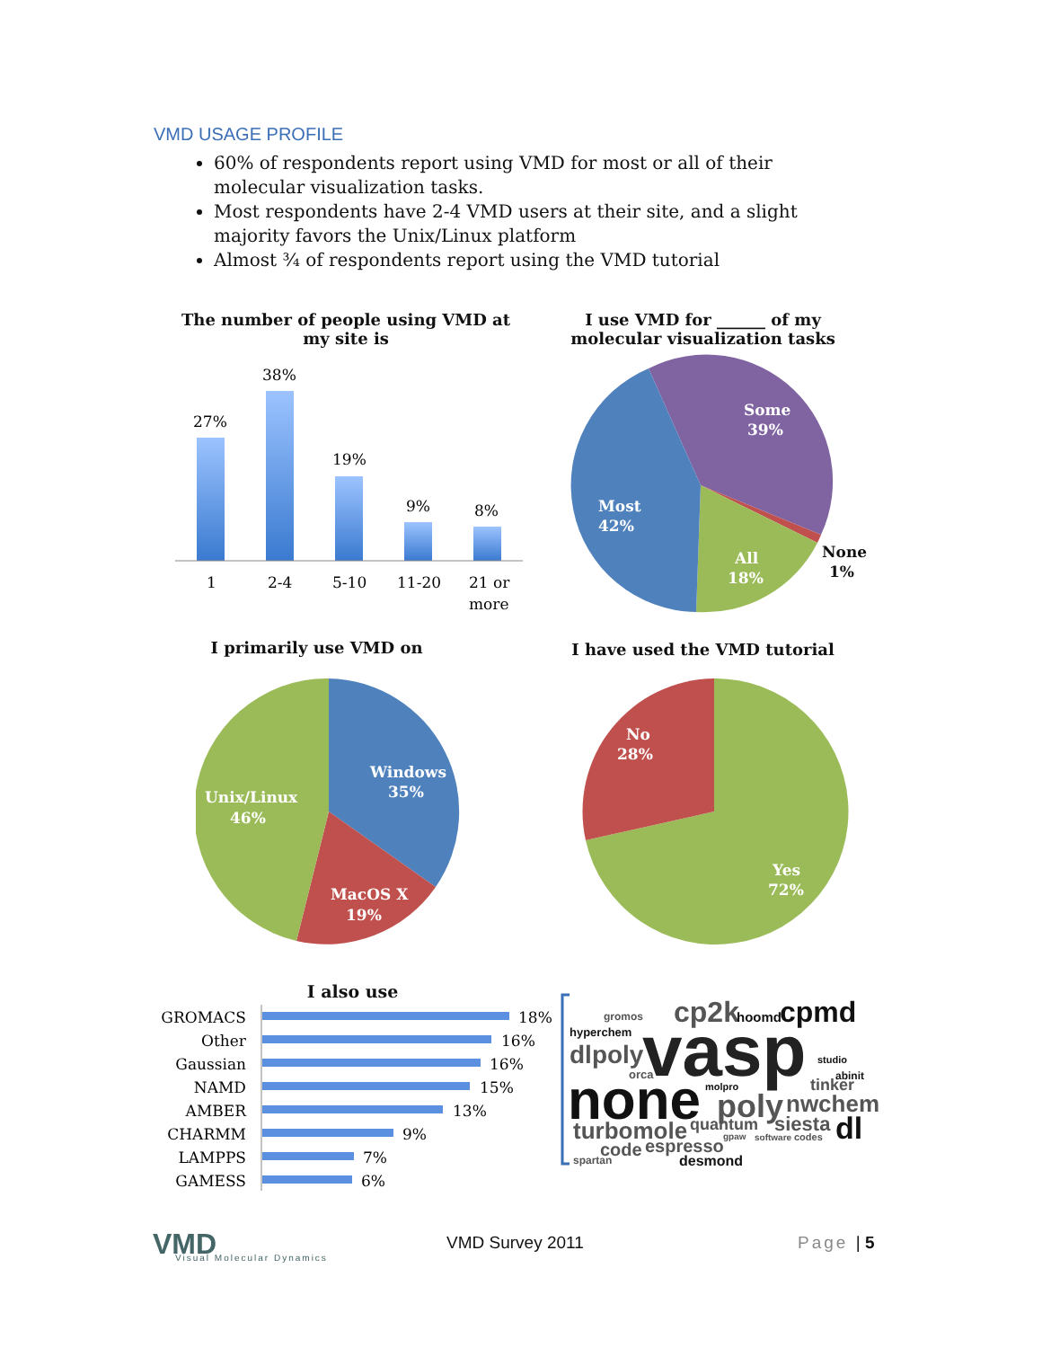VMD USAGE PROFILE
60% of respondents report using VMD for most or all of their molecular visualization tasks.
Most respondents have 2-4 VMD users at their site, and a slight majority favors the Unix/Linux platform
Almost ¾ of respondents report using the VMD tutorial
The number of people using VMD at my site is
I use VMD for ______ of my molecular visualization tasks
27%
38%
19%
9%
8%
1
2-4
5-10
11-20
21 or
more
Some
39%
Most
42%
All
18%
None
1%
I primarily use VMD on I have used the VMD tutorial
Windows
35%
Unix/Linux
46%
MacOS X
19%
No
28%
Yes
72%
I also use
GROMACS
Other
Gaussian
NAMD
AMBER
CHARMM
LAMPPS
GAMESS
18%
16%
16%
15%
13%
9%
7%
6%
cp2k
hoomd
cpmd
gromos
hyperchem
vasp
dlpoly
orca
studio
abinit
none
poly
nwchem
turbomole
quantum
siesta
dl
code
espresso
gpaw
software
codes
spartan
desmond
molpro
tinker
VMD Visual Molecular Dynamics
VMD Survey 2011 Page | 5